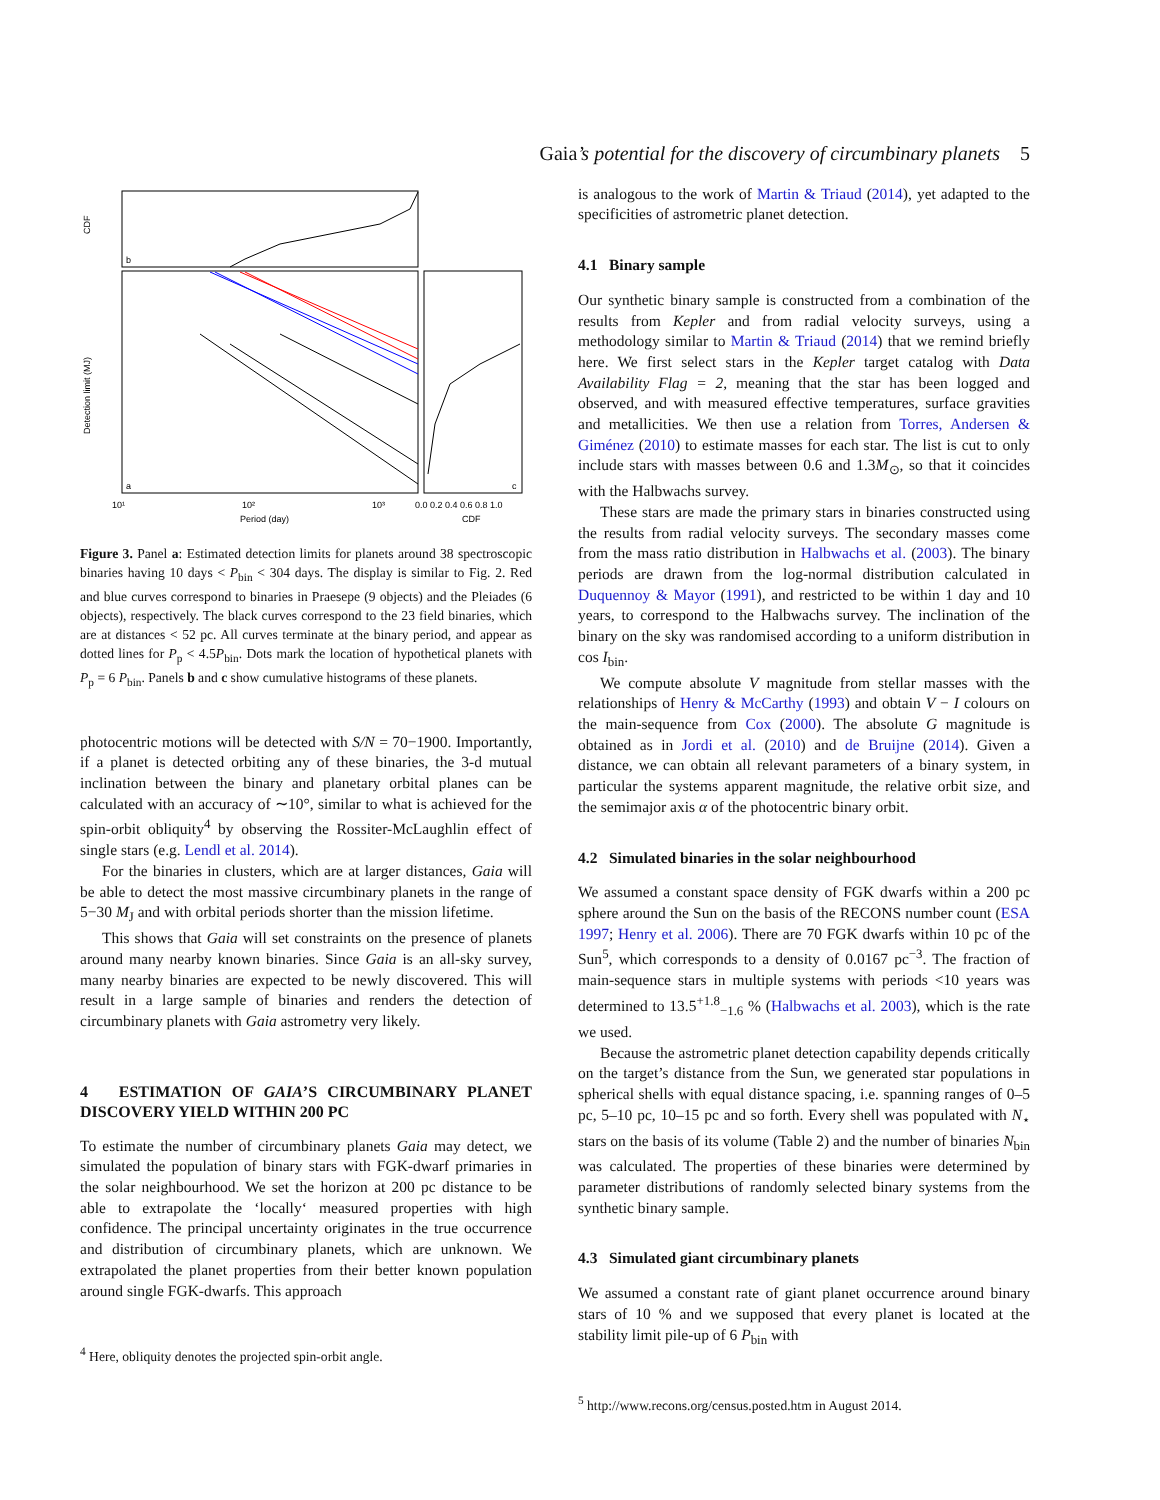Gaia’s potential for the discovery of circumbinary planets 5
CDF
Detection limit (MJ)
b
a
c
Period (day)
CDF
10¹
10²
10³
0.0 0.2 0.4 0.6 0.8 1.0
Figure 3. Panel a: Estimated detection limits for planets around 38 spectroscopic binaries having 10 days < P<sub>bin</sub> < 304 days. The display is similar to Fig. 2. Red and blue curves correspond to binaries in Praesepe (9 objects) and the Pleiades (6 objects), respectively. The black curves correspond to the 23 field binaries, which are at distances < 52 pc. All curves terminate at the binary period, and appear as dotted lines for P<sub>p</sub> < 4.5P<sub>bin</sub>. Dots mark the location of hypothetical planets with P<sub>p</sub> = 6 P<sub>bin</sub>. Panels b and c show cumulative histograms of these planets.
photocentric motions will be detected with S/N = 70−1900. Importantly, if a planet is detected orbiting any of these binaries, the 3-d mutual inclination between the binary and planetary orbital planes can be calculated with an accuracy of ∼10°, similar to what is achieved for the spin-orbit obliquity<sup>4</sup> by observing the Rossiter-McLaughlin effect of single stars (e.g. Lendl et al. 2014).
For the binaries in clusters, which are at larger distances, Gaia will be able to detect the most massive circumbinary planets in the range of 5−30 M<sub>J</sub> and with orbital periods shorter than the mission lifetime.
This shows that Gaia will set constraints on the presence of planets around many nearby known binaries. Since Gaia is an all-sky survey, many nearby binaries are expected to be newly discovered. This will result in a large sample of binaries and renders the detection of circumbinary planets with Gaia astrometry very likely.
4 ESTIMATION OF GAIA’S CIRCUMBINARY PLANET DISCOVERY YIELD WITHIN 200 PC
To estimate the number of circumbinary planets Gaia may detect, we simulated the population of binary stars with FGK-dwarf primaries in the solar neighbourhood. We set the horizon at 200 pc distance to be able to extrapolate the ‘locally‘ measured properties with high confidence. The principal uncertainty originates in the true occurrence and distribution of circumbinary planets, which are unknown. We extrapolated the planet properties from their better known population around single FGK-dwarfs. This approach
<sup>4</sup> Here, obliquity denotes the projected spin-orbit angle.
is analogous to the work of Martin & Triaud (2014), yet adapted to the specificities of astrometric planet detection.
4.1 Binary sample
Our synthetic binary sample is constructed from a combination of the results from Kepler and from radial velocity surveys, using a methodology similar to Martin & Triaud (2014) that we remind briefly here. We first select stars in the Kepler target catalog with Data Availability Flag = 2, meaning that the star has been logged and observed, and with measured effective temperatures, surface gravities and metallicities. We then use a relation from Torres, Andersen & Giménez (2010) to estimate masses for each star. The list is cut to only include stars with masses between 0.6 and 1.3M<sub>⊙</sub>, so that it coincides with the Halbwachs survey.
These stars are made the primary stars in binaries constructed using the results from radial velocity surveys. The secondary masses come from the mass ratio distribution in Halbwachs et al. (2003). The binary periods are drawn from the log-normal distribution calculated in Duquennoy & Mayor (1991), and restricted to be within 1 day and 10 years, to correspond to the Halbwachs survey. The inclination of the binary on the sky was randomised according to a uniform distribution in cos I<sub>bin</sub>.
We compute absolute V magnitude from stellar masses with the relationships of Henry & McCarthy (1993) and obtain V − I colours on the main-sequence from Cox (2000). The absolute G magnitude is obtained as in Jordi et al. (2010) and de Bruijne (2014). Given a distance, we can obtain all relevant parameters of a binary system, in particular the systems apparent magnitude, the relative orbit size, and the semimajor axis α of the photocentric binary orbit.
4.2 Simulated binaries in the solar neighbourhood
We assumed a constant space density of FGK dwarfs within a 200 pc sphere around the Sun on the basis of the RECONS number count (ESA 1997; Henry et al. 2006). There are 70 FGK dwarfs within 10 pc of the Sun<sup>5</sup>, which corresponds to a density of 0.0167 pc<sup>−3</sup>. The fraction of main-sequence stars in multiple systems with periods <10 years was determined to 13.5<sup>+1.8</sup><sub>−1.6</sub> % (Halbwachs et al. 2003), which is the rate we used.
Because the astrometric planet detection capability depends critically on the target’s distance from the Sun, we generated star populations in spherical shells with equal distance spacing, i.e. spanning ranges of 0–5 pc, 5–10 pc, 10–15 pc and so forth. Every shell was populated with N<sub>⋆</sub> stars on the basis of its volume (Table 2) and the number of binaries N<sub>bin</sub> was calculated. The properties of these binaries were determined by parameter distributions of randomly selected binary systems from the synthetic binary sample.
4.3 Simulated giant circumbinary planets
We assumed a constant rate of giant planet occurrence around binary stars of 10 % and we supposed that every planet is located at the stability limit pile-up of 6 P<sub>bin</sub> with
<sup>5</sup> http://www.recons.org/census.posted.htm in August 2014.